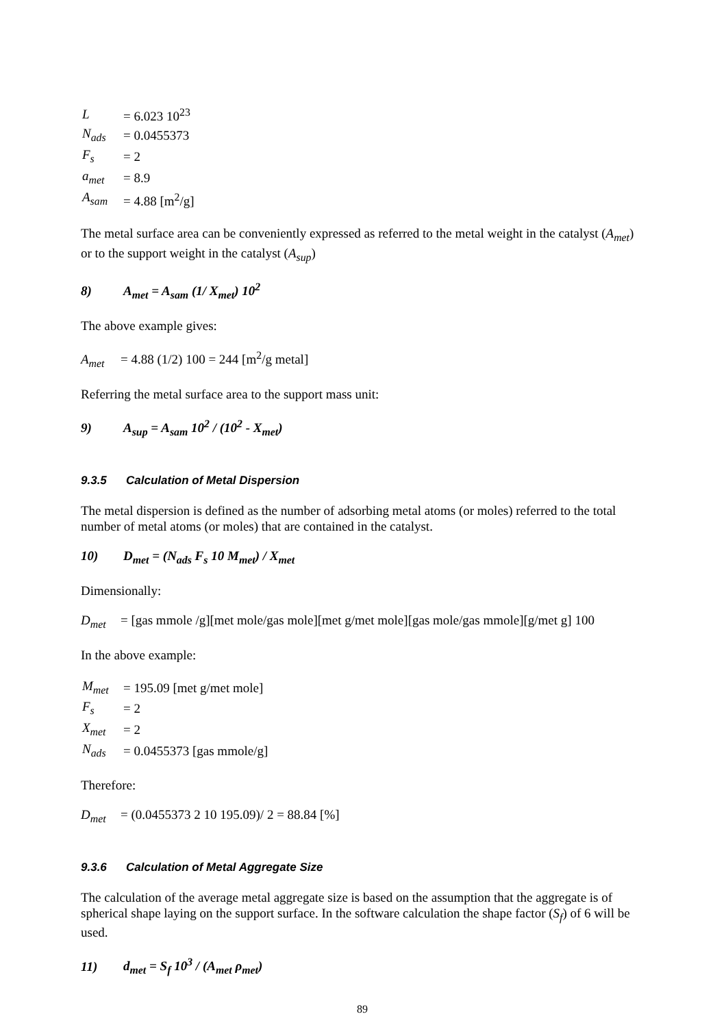| L | = 6.023 10<sup>23</sup> |
| N<sub>ads</sub> | = 0.0455373 |
| F<sub>s</sub> | = 2 |
| a<sub>met</sub> | = 8.9 |
| A<sub>sam</sub> | = 4.88 [m<sup>2</sup>/g] |
The metal surface area can be conveniently expressed as referred to the metal weight in the catalyst (A<sub>met</sub>) or to the support weight in the catalyst (A<sub>sup</sub>)
8) A<sub>met</sub> = A<sub>sam</sub> (1/ X<sub>met</sub>) 10<sup>2</sup>
The above example gives:
A<sub>met</sub> = 4.88 (1/2) 100 = 244 [m<sup>2</sup>/g metal]
Referring the metal surface area to the support mass unit:
9) A<sub>sup</sub> = A<sub>sam</sub> 10<sup>2</sup> / (10<sup>2</sup> - X<sub>met</sub>)
9.3.5 Calculation of Metal Dispersion
The metal dispersion is defined as the number of adsorbing metal atoms (or moles) referred to the total number of metal atoms (or moles) that are contained in the catalyst.
10) D<sub>met</sub> = (N<sub>ads</sub> F<sub>s</sub> 10 M<sub>met</sub>) / X<sub>met</sub>
Dimensionally:
D<sub>met</sub> = [gas mmole /g][met mole/gas mole][met g/met mole][gas mole/gas mmole][g/met g] 100
In the above example:
| M<sub>met</sub> | = 195.09 [met g/met mole] |
| F<sub>s</sub> | = 2 |
| X<sub>met</sub> | = 2 |
| N<sub>ads</sub> | = 0.0455373 [gas mmole/g] |
Therefore:
D<sub>met</sub> = (0.0455373 2 10 195.09)/ 2 = 88.84 [%]
9.3.6 Calculation of Metal Aggregate Size
The calculation of the average metal aggregate size is based on the assumption that the aggregate is of spherical shape laying on the support surface. In the software calculation the shape factor (S<sub>f</sub>) of 6 will be used.
11) d<sub>met</sub> = S<sub>f</sub> 10<sup>3</sup> / (A<sub>met</sub> ρ<sub>met</sub>)
89